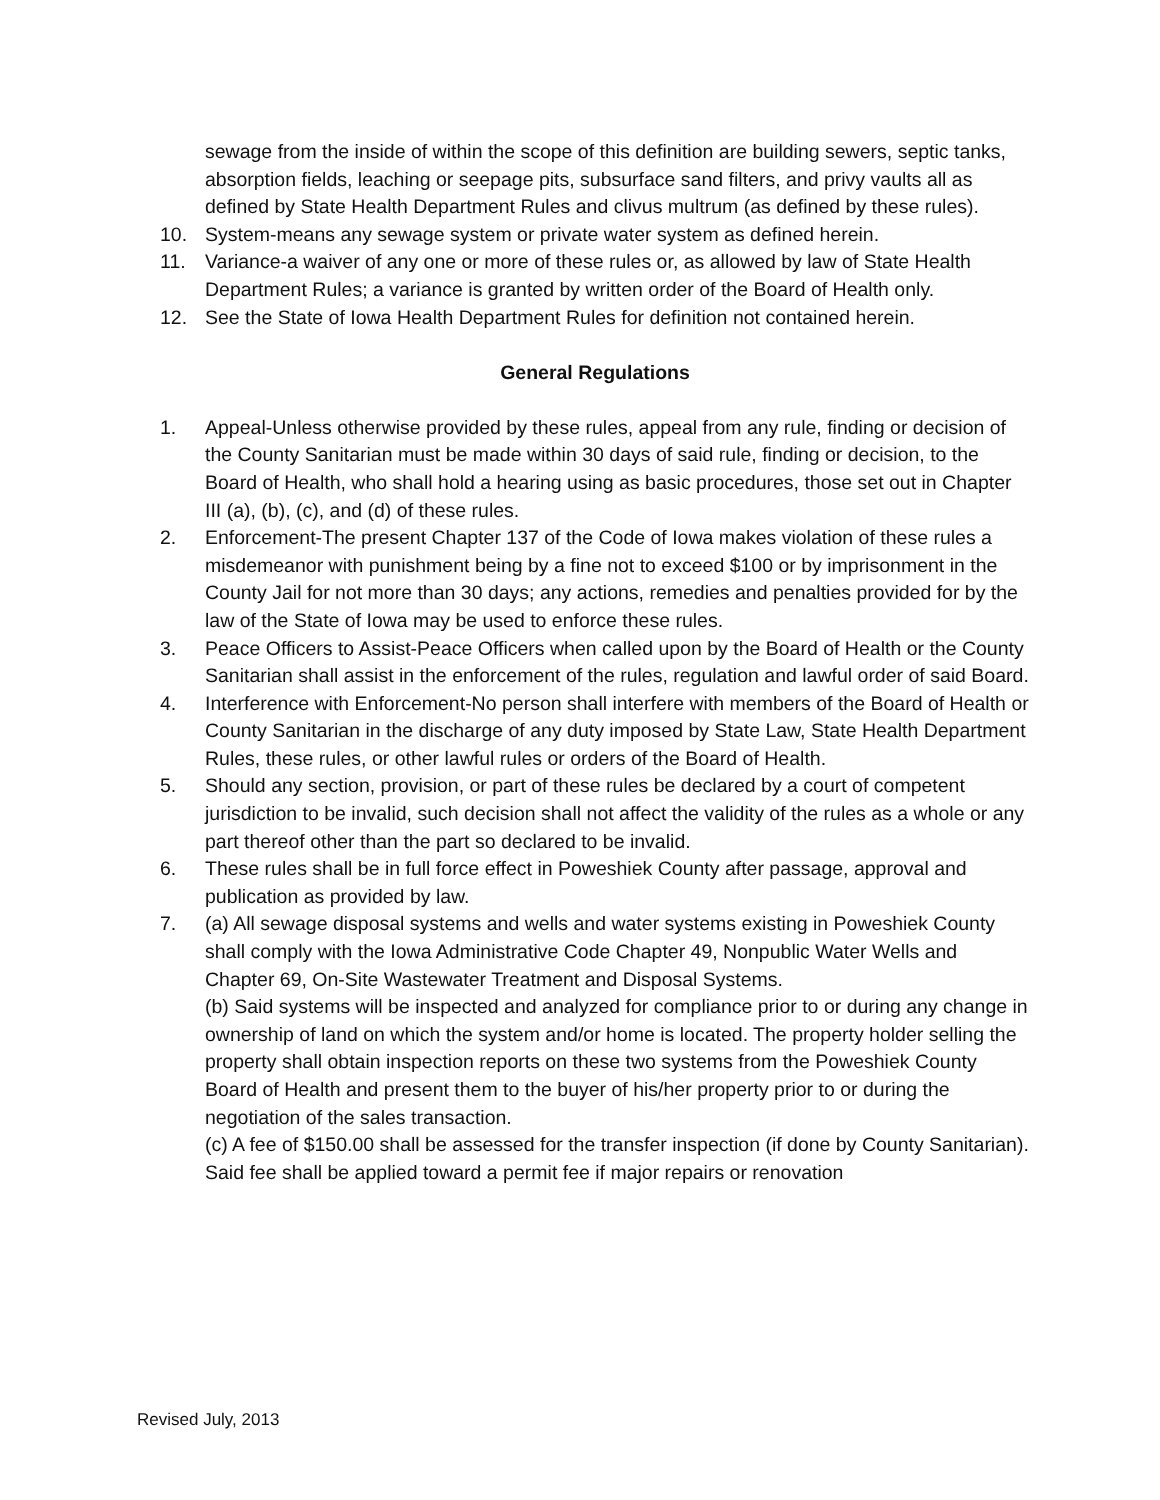sewage from the inside of within the scope of this definition are building sewers, septic tanks, absorption fields, leaching or seepage pits, subsurface sand filters, and privy vaults all as defined by State Health Department Rules and clivus multrum (as defined by these rules).
10. System-means any sewage system or private water system as defined herein.
11. Variance-a waiver of any one or more of these rules or, as allowed by law of State Health Department Rules; a variance is granted by written order of the Board of Health only.
12. See the State of Iowa Health Department Rules for definition not contained herein.
General Regulations
1. Appeal-Unless otherwise provided by these rules, appeal from any rule, finding or decision of the County Sanitarian must be made within 30 days of said rule, finding or decision, to the Board of Health, who shall hold a hearing using as basic procedures, those set out in Chapter III (a), (b), (c), and (d) of these rules.
2. Enforcement-The present Chapter 137 of the Code of Iowa makes violation of these rules a misdemeanor with punishment being by a fine not to exceed $100 or by imprisonment in the County Jail for not more than 30 days; any actions, remedies and penalties provided for by the law of the State of Iowa may be used to enforce these rules.
3. Peace Officers to Assist-Peace Officers when called upon by the Board of Health or the County Sanitarian shall assist in the enforcement of the rules, regulation and lawful order of said Board.
4. Interference with Enforcement-No person shall interfere with members of the Board of Health or County Sanitarian in the discharge of any duty imposed by State Law, State Health Department Rules, these rules, or other lawful rules or orders of the Board of Health.
5. Should any section, provision, or part of these rules be declared by a court of competent jurisdiction to be invalid, such decision shall not affect the validity of the rules as a whole or any part thereof other than the part so declared to be invalid.
6. These rules shall be in full force effect in Poweshiek County after passage, approval and publication as provided by law.
7. (a) All sewage disposal systems and wells and water systems existing in Poweshiek County shall comply with the Iowa Administrative Code Chapter 49, Nonpublic Water Wells and Chapter 69, On-Site Wastewater Treatment and Disposal Systems.
(b) Said systems will be inspected and analyzed for compliance prior to or during any change in ownership of land on which the system and/or home is located. The property holder selling the property shall obtain inspection reports on these two systems from the Poweshiek County Board of Health and present them to the buyer of his/her property prior to or during the negotiation of the sales transaction.
(c) A fee of $150.00 shall be assessed for the transfer inspection (if done by County Sanitarian). Said fee shall be applied toward a permit fee if major repairs or renovation
Revised July, 2013